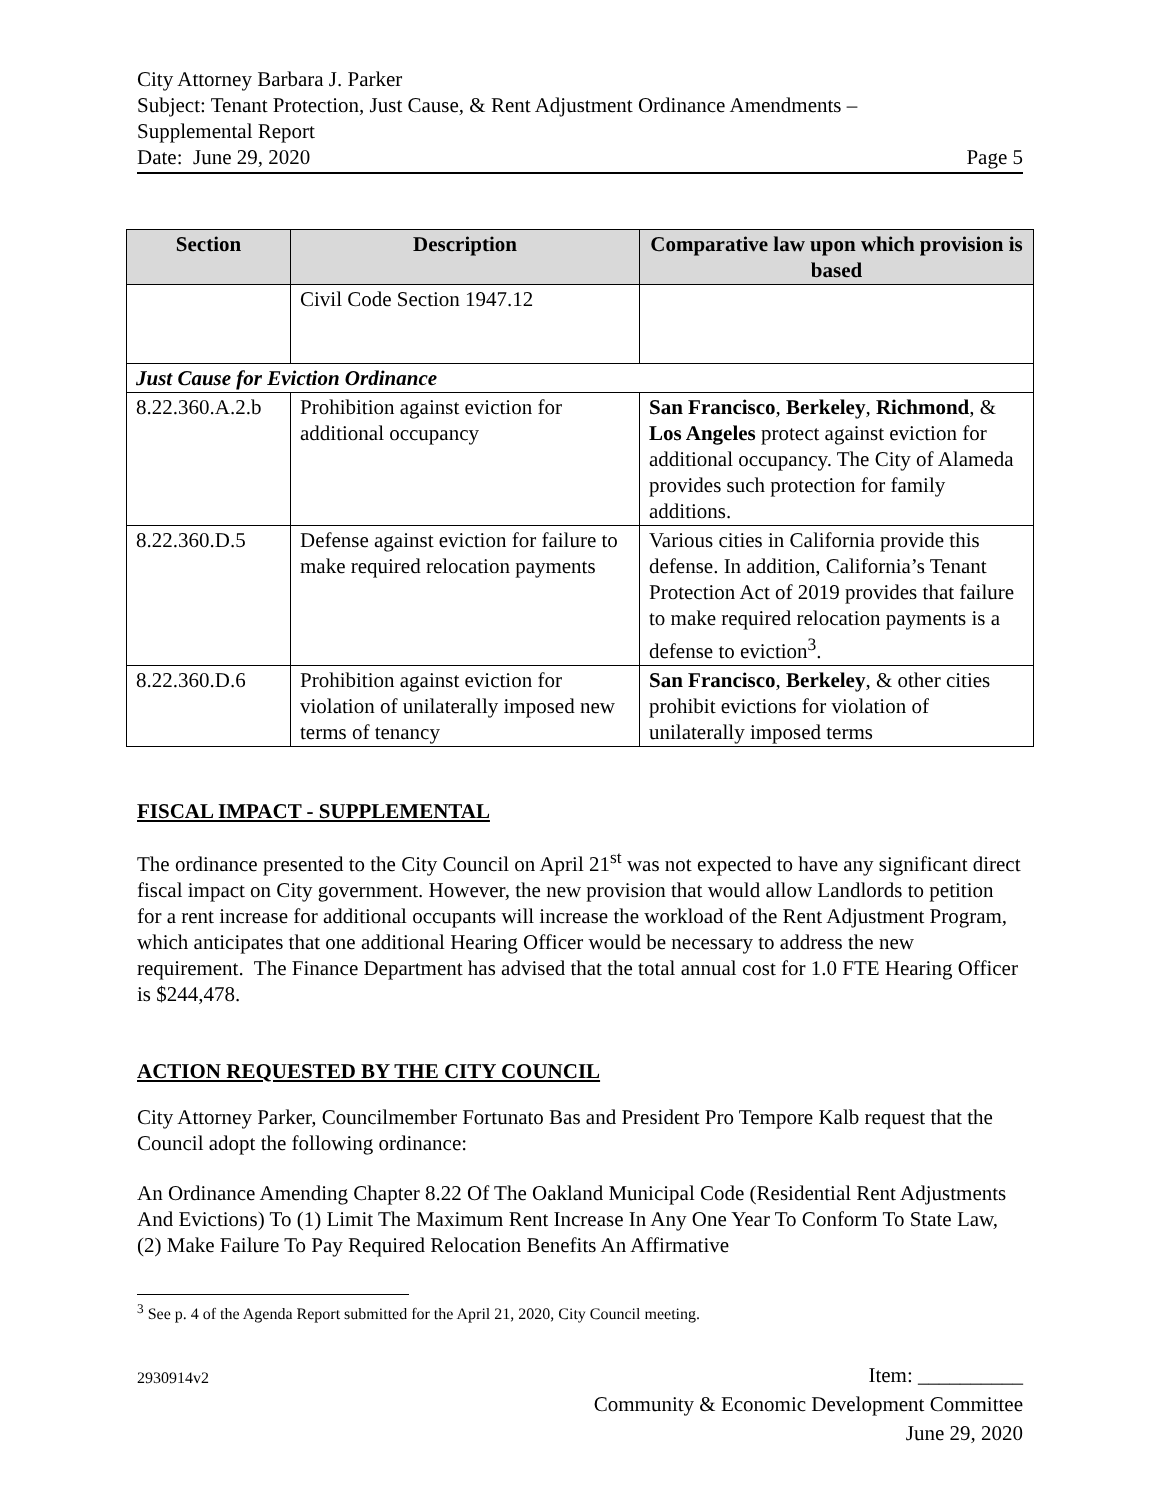City Attorney Barbara J. Parker
Subject: Tenant Protection, Just Cause, & Rent Adjustment Ordinance Amendments –
Supplemental Report
Date: June 29, 2020 Page 5
| Section | Description | Comparative law upon which provision is based |
| --- | --- | --- |
| | Civil Code Section 1947.12 | |
| Just Cause for Eviction Ordinance | | |
| 8.22.360.A.2.b | Prohibition against eviction for additional occupancy | San Francisco , Berkeley , Richmond , & Los Angeles protect against eviction for additional occupancy. The City of Alameda provides such protection for family additions. |
| 8.22.360.D.5 | Defense against eviction for failure to make required relocation payments | Various cities in California provide this defense. In addition, California’s Tenant Protection Act of 2019 provides that failure to make required relocation payments is a defense to eviction<sup>3</sup>. |
| 8.22.360.D.6 | Prohibition against eviction for violation of unilaterally imposed new terms of tenancy | San Francisco , Berkeley , & other cities prohibit evictions for violation of unilaterally imposed terms |
FISCAL IMPACT - SUPPLEMENTAL
The ordinance presented to the City Council on April 21<sup>st</sup> was not expected to have any significant direct fiscal impact on City government. However, the new provision that would allow Landlords to petition for a rent increase for additional occupants will increase the workload of the Rent Adjustment Program, which anticipates that one additional Hearing Officer would be necessary to address the new requirement. The Finance Department has advised that the total annual cost for 1.0 FTE Hearing Officer is $244,478.
ACTION REQUESTED BY THE CITY COUNCIL
City Attorney Parker, Councilmember Fortunato Bas and President Pro Tempore Kalb request that the Council adopt the following ordinance:
An Ordinance Amending Chapter 8.22 Of The Oakland Municipal Code (Residential Rent Adjustments And Evictions) To (1) Limit The Maximum Rent Increase In Any One Year To Conform To State Law, (2) Make Failure To Pay Required Relocation Benefits An Affirmative
<sup>3</sup> See p. 4 of the Agenda Report submitted for the April 21, 2020, City Council meeting.
2930914v2
Item: __________
Community & Economic Development Committee
June 29, 2020